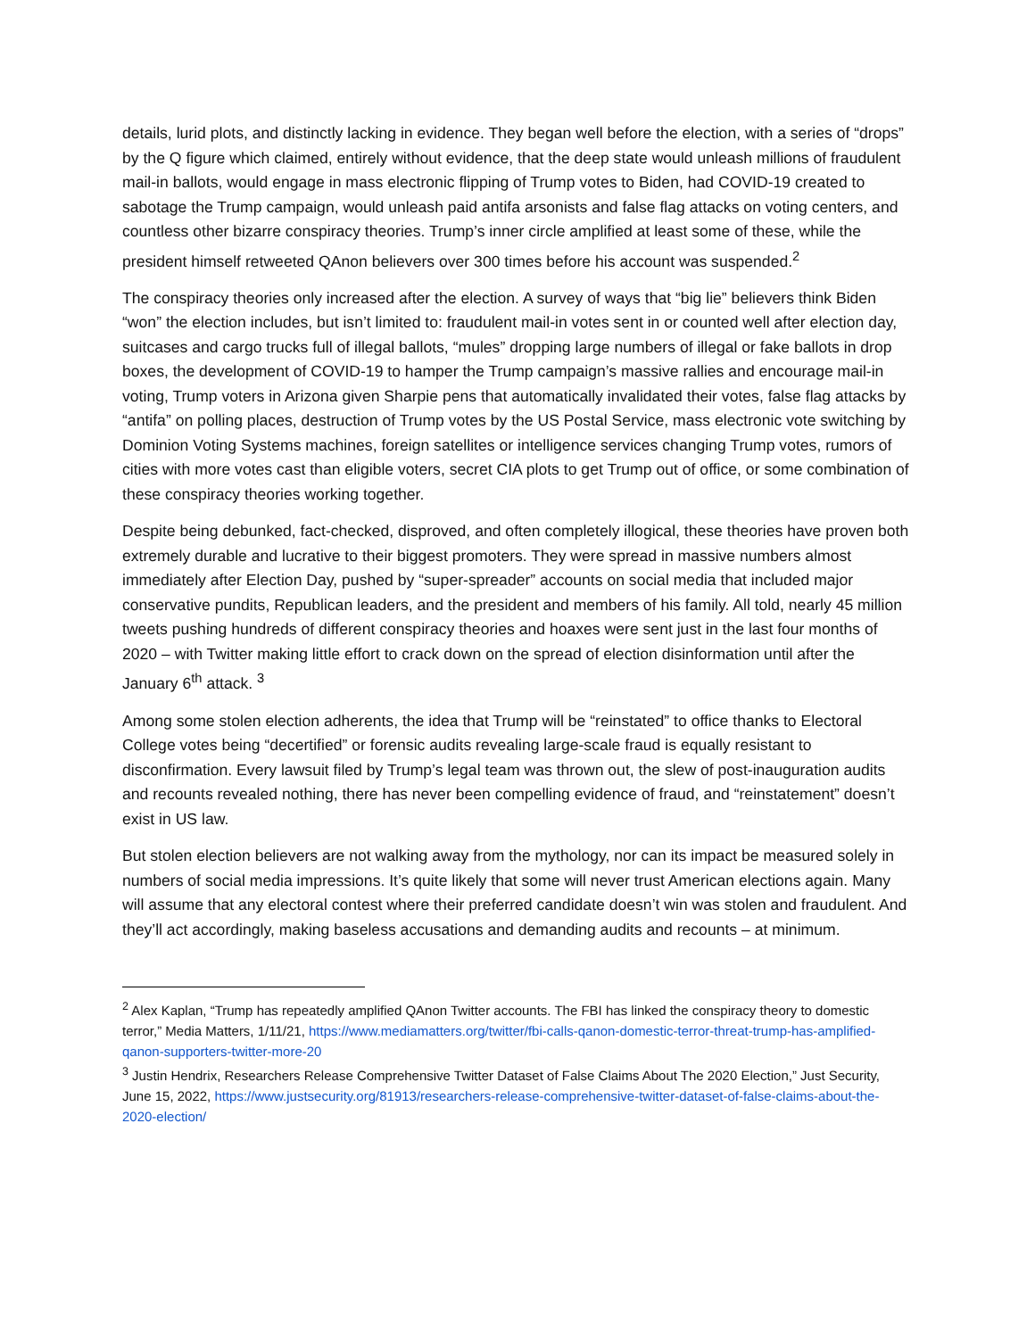details, lurid plots, and distinctly lacking in evidence. They began well before the election, with a series of “drops” by the Q figure which claimed, entirely without evidence, that the deep state would unleash millions of fraudulent mail-in ballots, would engage in mass electronic flipping of Trump votes to Biden, had COVID-19 created to sabotage the Trump campaign, would unleash paid antifa arsonists and false flag attacks on voting centers, and countless other bizarre conspiracy theories. Trump’s inner circle amplified at least some of these, while the president himself retweeted QAnon believers over 300 times before his account was suspended.<sup>2</sup>
The conspiracy theories only increased after the election. A survey of ways that “big lie” believers think Biden “won” the election includes, but isn’t limited to: fraudulent mail-in votes sent in or counted well after election day, suitcases and cargo trucks full of illegal ballots, “mules” dropping large numbers of illegal or fake ballots in drop boxes, the development of COVID-19 to hamper the Trump campaign’s massive rallies and encourage mail-in voting, Trump voters in Arizona given Sharpie pens that automatically invalidated their votes, false flag attacks by “antifa” on polling places, destruction of Trump votes by the US Postal Service, mass electronic vote switching by Dominion Voting Systems machines, foreign satellites or intelligence services changing Trump votes, rumors of cities with more votes cast than eligible voters, secret CIA plots to get Trump out of office, or some combination of these conspiracy theories working together.
Despite being debunked, fact-checked, disproved, and often completely illogical, these theories have proven both extremely durable and lucrative to their biggest promoters. They were spread in massive numbers almost immediately after Election Day, pushed by “super-spreader” accounts on social media that included major conservative pundits, Republican leaders, and the president and members of his family. All told, nearly 45 million tweets pushing hundreds of different conspiracy theories and hoaxes were sent just in the last four months of 2020 – with Twitter making little effort to crack down on the spread of election disinformation until after the January 6<sup>th</sup> attack. <sup>3</sup>
Among some stolen election adherents, the idea that Trump will be “reinstated” to office thanks to Electoral College votes being “decertified” or forensic audits revealing large-scale fraud is equally resistant to disconfirmation. Every lawsuit filed by Trump’s legal team was thrown out, the slew of post-inauguration audits and recounts revealed nothing, there has never been compelling evidence of fraud, and “reinstatement” doesn’t exist in US law.
But stolen election believers are not walking away from the mythology, nor can its impact be measured solely in numbers of social media impressions. It’s quite likely that some will never trust American elections again. Many will assume that any electoral contest where their preferred candidate doesn’t win was stolen and fraudulent. And they’ll act accordingly, making baseless accusations and demanding audits and recounts – at minimum.
<sup>2</sup> Alex Kaplan, “Trump has repeatedly amplified QAnon Twitter accounts. The FBI has linked the conspiracy theory to domestic terror,” Media Matters, 1/11/21, https://www.mediamatters.org/twitter/fbi-calls-qanon-domestic-terror-threat-trump-has-amplified-qanon-supporters-twitter-more-20
<sup>3</sup> Justin Hendrix, Researchers Release Comprehensive Twitter Dataset of False Claims About The 2020 Election,” Just Security, June 15, 2022, https://www.justsecurity.org/81913/researchers-release-comprehensive-twitter-dataset-of-false-claims-about-the-2020-election/